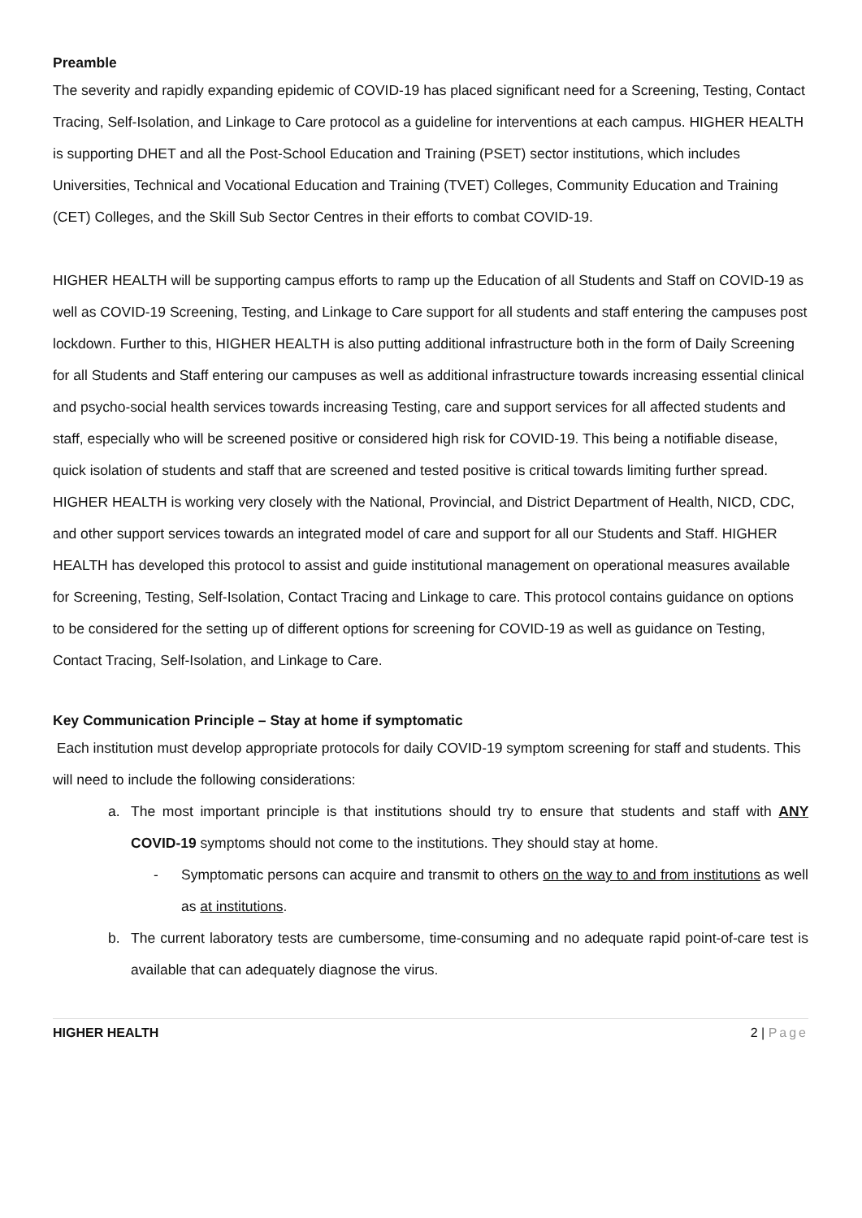Preamble
The severity and rapidly expanding epidemic of COVID-19 has placed significant need for a Screening, Testing, Contact Tracing, Self-Isolation, and Linkage to Care protocol as a guideline for interventions at each campus. HIGHER HEALTH is supporting DHET and all the Post-School Education and Training (PSET) sector institutions, which includes Universities, Technical and Vocational Education and Training (TVET) Colleges, Community Education and Training (CET) Colleges, and the Skill Sub Sector Centres in their efforts to combat COVID-19.
HIGHER HEALTH will be supporting campus efforts to ramp up the Education of all Students and Staff on COVID-19 as well as COVID-19 Screening, Testing, and Linkage to Care support for all students and staff entering the campuses post lockdown. Further to this, HIGHER HEALTH is also putting additional infrastructure both in the form of Daily Screening for all Students and Staff entering our campuses as well as additional infrastructure towards increasing essential clinical and psycho-social health services towards increasing Testing, care and support services for all affected students and staff, especially who will be screened positive or considered high risk for COVID-19. This being a notifiable disease, quick isolation of students and staff that are screened and tested positive is critical towards limiting further spread. HIGHER HEALTH is working very closely with the National, Provincial, and District Department of Health, NICD, CDC, and other support services towards an integrated model of care and support for all our Students and Staff. HIGHER HEALTH has developed this protocol to assist and guide institutional management on operational measures available for Screening, Testing, Self-Isolation, Contact Tracing and Linkage to care. This protocol contains guidance on options to be considered for the setting up of different options for screening for COVID-19 as well as guidance on Testing, Contact Tracing, Self-Isolation, and Linkage to Care.
Key Communication Principle – Stay at home if symptomatic
Each institution must develop appropriate protocols for daily COVID-19 symptom screening for staff and students. This will need to include the following considerations:
a. The most important principle is that institutions should try to ensure that students and staff with ANY COVID-19 symptoms should not come to the institutions. They should stay at home.
- Symptomatic persons can acquire and transmit to others on the way to and from institutions as well as at institutions.
b. The current laboratory tests are cumbersome, time-consuming and no adequate rapid point-of-care test is available that can adequately diagnose the virus.
HIGHER HEALTH 2 | Page